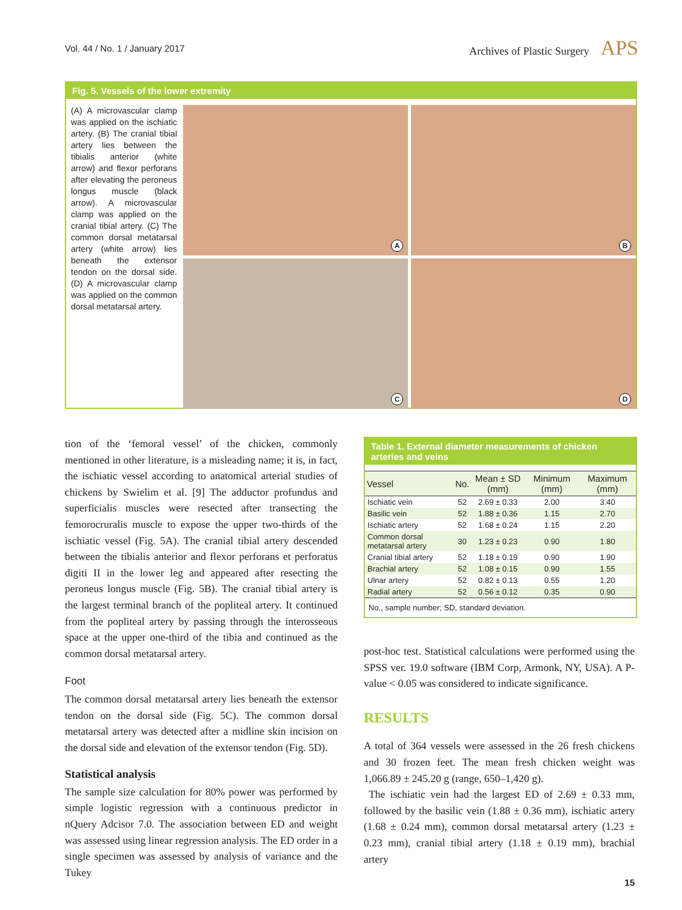Vol. 44 / No. 1 / January 2017
Archives of Plastic Surgery APS
Fig. 5. Vessels of the lower extremity
(A) A microvascular clamp was applied on the ischiatic artery. (B) The cranial tibial artery lies between the tibialis anterior (white arrow) and flexor perforans after elevating the peroneus longus muscle (black arrow). A microvascular clamp was applied on the cranial tibial artery. (C) The common dorsal metatarsal artery (white arrow) lies beneath the extensor tendon on the dorsal side. (D) A microvascular clamp was applied on the common dorsal metatarsal artery.
A
B
C
D
tion of the ‘femoral vessel’ of the chicken, commonly mentioned in other literature, is a misleading name; it is, in fact, the ischiatic vessel according to anatomical arterial studies of chickens by Swielim et al. [9] The adductor profundus and superficialis muscles were resected after transecting the femorocruralis muscle to expose the upper two-thirds of the ischiatic vessel (Fig. 5A). The cranial tibial artery descended between the tibialis anterior and flexor perforans et perforatus digiti II in the lower leg and appeared after resecting the peroneus longus muscle (Fig. 5B). The cranial tibial artery is the largest terminal branch of the popliteal artery. It continued from the popliteal artery by passing through the interosseous space at the upper one-third of the tibia and continued as the common dorsal metatarsal artery.
Foot
The common dorsal metatarsal artery lies beneath the extensor tendon on the dorsal side (Fig. 5C). The common dorsal metatarsal artery was detected after a midline skin incision on the dorsal side and elevation of the extensor tendon (Fig. 5D).
Statistical analysis
The sample size calculation for 80% power was performed by simple logistic regression with a continuous predictor in nQuery Adcisor 7.0. The association between ED and weight was assessed using linear regression analysis. The ED order in a single specimen was assessed by analysis of variance and the Tukey
Table 1. External diameter measurements of chicken arteries and veins
| Vessel | No. | Mean ± SD (mm) | Minimum (mm) | Maximum (mm) |
| --- | --- | --- | --- | --- |
| Ischiatic vein | 52 | 2.69 ± 0.33 | 2.00 | 3.40 |
| Basilic vein | 52 | 1.88 ± 0.36 | 1.15 | 2.70 |
| Ischiatic artery | 52 | 1.68 ± 0.24 | 1.15 | 2.20 |
| Common dorsal metatarsal artery | 30 | 1.23 ± 0.23 | 0.90 | 1.80 |
| Cranial tibial artery | 52 | 1.18 ± 0.19 | 0.90 | 1.90 |
| Brachial artery | 52 | 1.08 ± 0.15 | 0.90 | 1.55 |
| Ulnar artery | 52 | 0.82 ± 0.13 | 0.55 | 1.20 |
| Radial artery | 52 | 0.56 ± 0.12 | 0.35 | 0.90 |
No., sample number; SD, standard deviation.
post-hoc test. Statistical calculations were performed using the SPSS ver. 19.0 software (IBM Corp, Armonk, NY, USA). A P-value < 0.05 was considered to indicate significance.
RESULTS
A total of 364 vessels were assessed in the 26 fresh chickens and 30 frozen feet. The mean fresh chicken weight was 1,066.89 ± 245.20 g (range, 650–1,420 g).
The ischiatic vein had the largest ED of 2.69 ± 0.33 mm, followed by the basilic vein (1.88 ± 0.36 mm), ischiatic artery (1.68 ± 0.24 mm), common dorsal metatarsal artery (1.23 ± 0.23 mm), cranial tibial artery (1.18 ± 0.19 mm), brachial artery
15